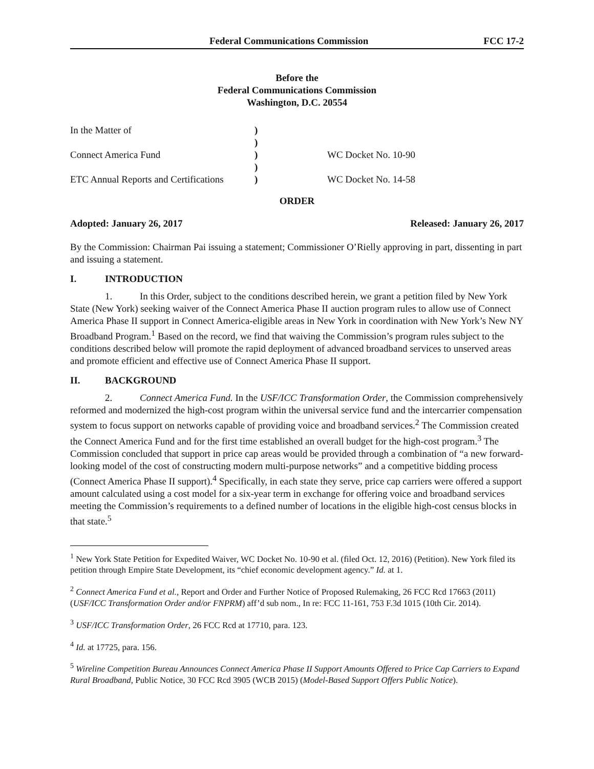Federal Communications Commission FCC 17-2
Before the
Federal Communications Commission
Washington, D.C. 20554
| In the Matter of | ) | |
| | ) | |
| Connect America Fund | ) | WC Docket No. 10-90 |
| | ) | |
| ETC Annual Reports and Certifications | ) | WC Docket No. 14-58 |
ORDER
Adopted: January 26, 2017 Released: January 26, 2017
By the Commission: Chairman Pai issuing a statement; Commissioner O’Rielly approving in part, dissenting in part and issuing a statement.
I. INTRODUCTION
1. In this Order, subject to the conditions described herein, we grant a petition filed by New York State (New York) seeking waiver of the Connect America Phase II auction program rules to allow use of Connect America Phase II support in Connect America-eligible areas in New York in coordination with New York’s New NY Broadband Program.<sup>1</sup> Based on the record, we find that waiving the Commission’s program rules subject to the conditions described below will promote the rapid deployment of advanced broadband services to unserved areas and promote efficient and effective use of Connect America Phase II support.
II. BACKGROUND
2. Connect America Fund. In the USF/ICC Transformation Order, the Commission comprehensively reformed and modernized the high-cost program within the universal service fund and the intercarrier compensation system to focus support on networks capable of providing voice and broadband services.<sup>2</sup> The Commission created the Connect America Fund and for the first time established an overall budget for the high-cost program.<sup>3</sup> The Commission concluded that support in price cap areas would be provided through a combination of “a new forward-looking model of the cost of constructing modern multi-purpose networks” and a competitive bidding process (Connect America Phase II support).<sup>4</sup> Specifically, in each state they serve, price cap carriers were offered a support amount calculated using a cost model for a six-year term in exchange for offering voice and broadband services meeting the Commission’s requirements to a defined number of locations in the eligible high-cost census blocks in that state.<sup>5</sup>
<sup>1</sup> New York State Petition for Expedited Waiver, WC Docket No. 10-90 et al. (filed Oct. 12, 2016) (Petition). New York filed its petition through Empire State Development, its “chief economic development agency.” Id. at 1.
<sup>2</sup> Connect America Fund et al., Report and Order and Further Notice of Proposed Rulemaking, 26 FCC Rcd 17663 (2011) (USF/ICC Transformation Order and/or FNPRM) aff’d sub nom., In re: FCC 11-161, 753 F.3d 1015 (10th Cir. 2014).
<sup>3</sup> USF/ICC Transformation Order, 26 FCC Rcd at 17710, para. 123.
<sup>4</sup> Id. at 17725, para. 156.
<sup>5</sup> Wireline Competition Bureau Announces Connect America Phase II Support Amounts Offered to Price Cap Carriers to Expand Rural Broadband, Public Notice, 30 FCC Rcd 3905 (WCB 2015) (Model-Based Support Offers Public Notice).